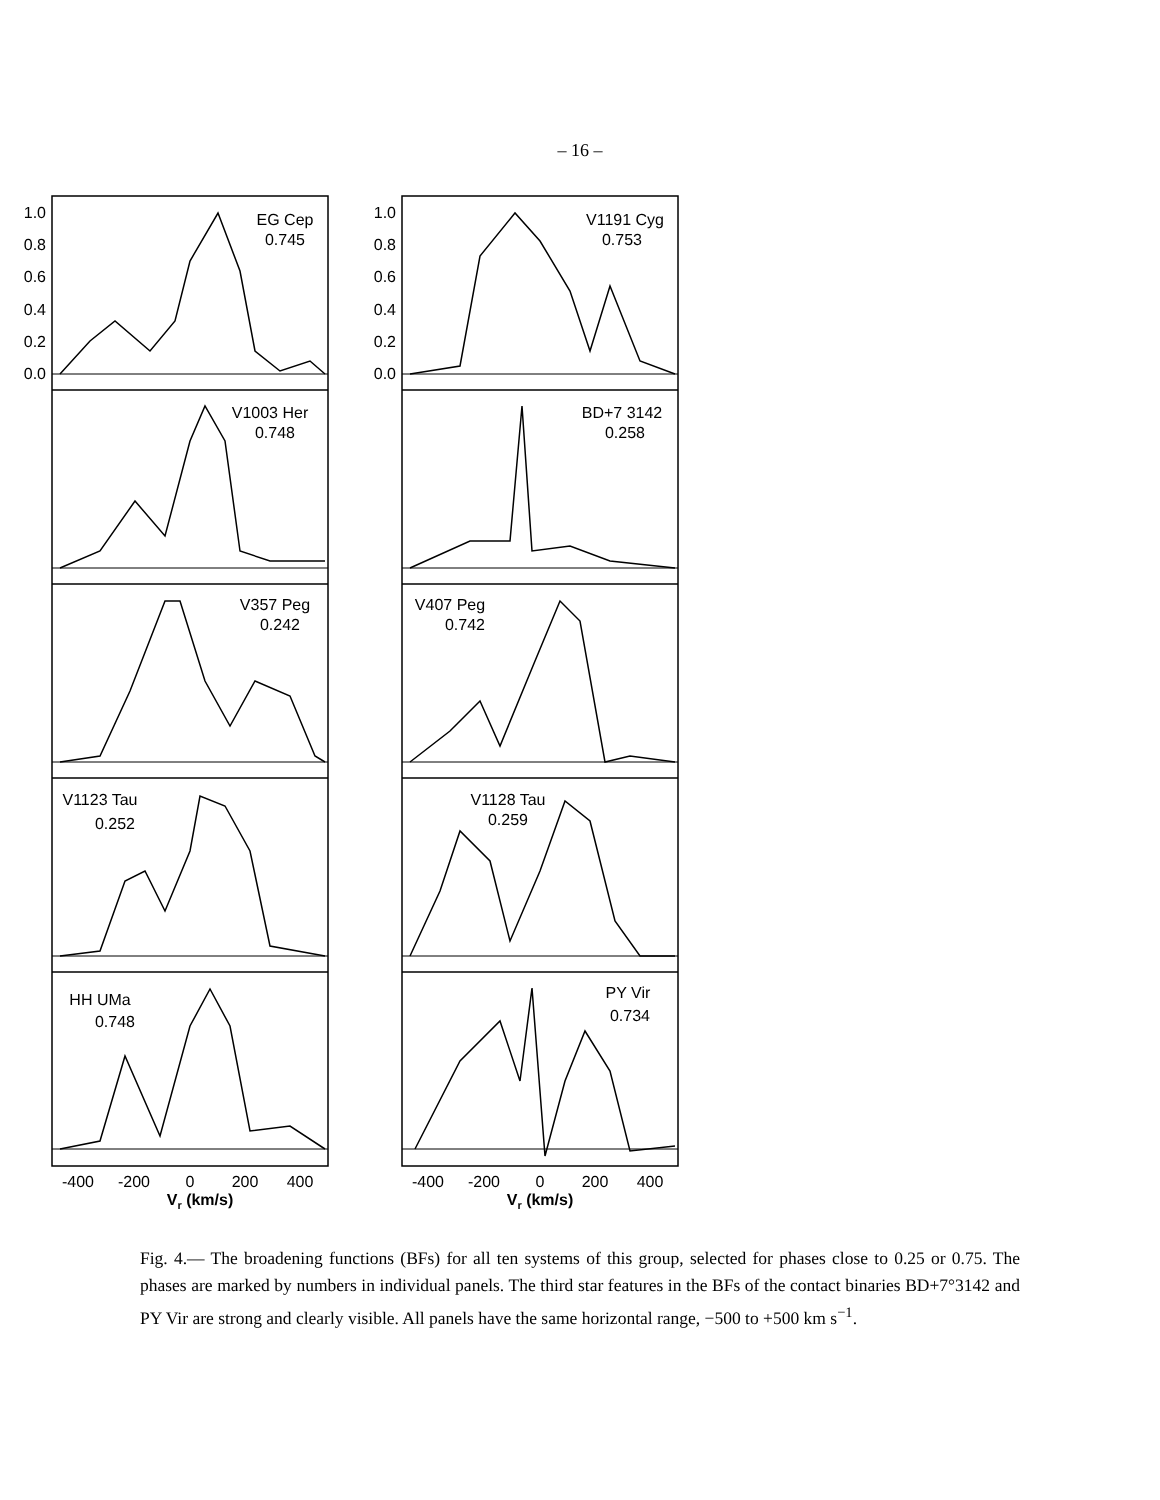– 16 –
1.0
0.8
0.6
0.4
0.2
0.0
1.0
0.8
0.6
0.4
0.2
0.0
EG Cep
0.745
V1191 Cyg
0.753
V1003 Her
0.748
BD+7 3142
0.258
V357 Peg
0.242
V407 Peg
0.742
V1123 Tau
0.252
V1128 Tau
0.259
HH UMa
0.748
PY Vir
0.734
-400
-200
0
200
400
-400
-200
0
200
400
Vr (km/s)
Vr (km/s)
Fig. 4.— The broadening functions (BFs) for all ten systems of this group, selected for phases close to 0.25 or 0.75. The phases are marked by numbers in individual panels. The third star features in the BFs of the contact binaries BD+7°3142 and PY Vir are strong and clearly visible. All panels have the same horizontal range, −500 to +500 km s<sup>−1</sup>.